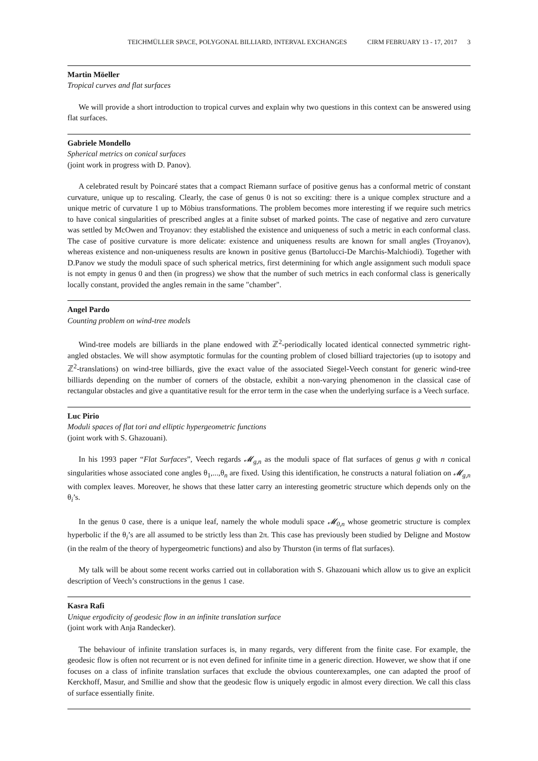TEICHMÜLLER SPACE, POLYGONAL BILLIARD, INTERVAL EXCHANGES CIRM FEBRUARY 13 - 17, 2017 3
Martin Möeller
Tropical curves and flat surfaces
We will provide a short introduction to tropical curves and explain why two questions in this context can be answered using flat surfaces.
Gabriele Mondello
Spherical metrics on conical surfaces
(joint work in progress with D. Panov).
A celebrated result by Poincaré states that a compact Riemann surface of positive genus has a conformal metric of constant curvature, unique up to rescaling. Clearly, the case of genus 0 is not so exciting: there is a unique complex structure and a unique metric of curvature 1 up to Möbius transformations. The problem becomes more interesting if we require such metrics to have conical singularities of prescribed angles at a finite subset of marked points. The case of negative and zero curvature was settled by McOwen and Troyanov: they established the existence and uniqueness of such a metric in each conformal class. The case of positive curvature is more delicate: existence and uniqueness results are known for small angles (Troyanov), whereas existence and non-uniqueness results are known in positive genus (Bartolucci-De Marchis-Malchiodi). Together with D.Panov we study the moduli space of such spherical metrics, first determining for which angle assignment such moduli space is not empty in genus 0 and then (in progress) we show that the number of such metrics in each conformal class is generically locally constant, provided the angles remain in the same "chamber".
Angel Pardo
Counting problem on wind-tree models
Wind-tree models are billiards in the plane endowed with ℤ<sup>2</sup>-periodically located identical connected symmetric right-angled obstacles. We will show asymptotic formulas for the counting problem of closed billiard trajectories (up to isotopy and ℤ<sup>2</sup>-translations) on wind-tree billiards, give the exact value of the associated Siegel-Veech constant for generic wind-tree billiards depending on the number of corners of the obstacle, exhibit a non-varying phenomenon in the classical case of rectangular obstacles and give a quantitative result for the error term in the case when the underlying surface is a Veech surface.
Luc Pirio
Moduli spaces of flat tori and elliptic hypergeometric functions
(joint work with S. Ghazouani).
In his 1993 paper “Flat Surfaces”, Veech regards 𝓜<sub>g,n</sub> as the moduli space of flat surfaces of genus g with n conical singularities whose associated cone angles θ<sub>1</sub>,...,θ<sub>n</sub> are fixed. Using this identification, he constructs a natural foliation on 𝓜<sub>g,n</sub> with complex leaves. Moreover, he shows that these latter carry an interesting geometric structure which depends only on the θ<sub>i</sub>’s.
In the genus 0 case, there is a unique leaf, namely the whole moduli space 𝓜<sub>0,n</sub> whose geometric structure is complex hyperbolic if the θ<sub>i</sub>’s are all assumed to be strictly less than 2π. This case has previously been studied by Deligne and Mostow (in the realm of the theory of hypergeometric functions) and also by Thurston (in terms of flat surfaces).
My talk will be about some recent works carried out in collaboration with S. Ghazouani which allow us to give an explicit description of Veech’s constructions in the genus 1 case.
Kasra Rafi
Unique ergodicity of geodesic flow in an infinite translation surface
(joint work with Anja Randecker).
The behaviour of infinite translation surfaces is, in many regards, very different from the finite case. For example, the geodesic flow is often not recurrent or is not even defined for infinite time in a generic direction. However, we show that if one focuses on a class of infinite translation surfaces that exclude the obvious counterexamples, one can adapted the proof of Kerckhoff, Masur, and Smillie and show that the geodesic flow is uniquely ergodic in almost every direction. We call this class of surface essentially finite.